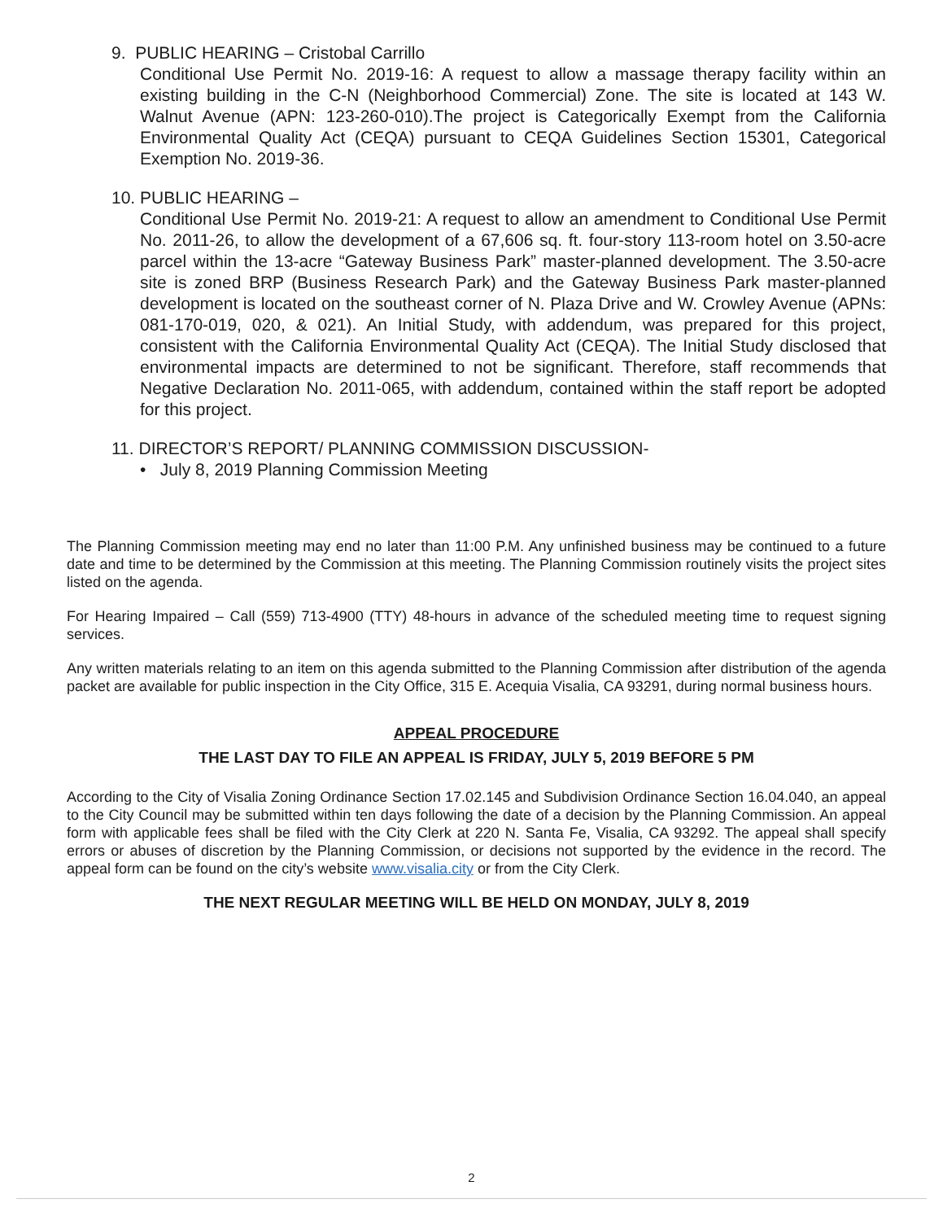9. PUBLIC HEARING – Cristobal Carrillo
Conditional Use Permit No. 2019-16: A request to allow a massage therapy facility within an existing building in the C-N (Neighborhood Commercial) Zone. The site is located at 143 W. Walnut Avenue (APN: 123-260-010).The project is Categorically Exempt from the California Environmental Quality Act (CEQA) pursuant to CEQA Guidelines Section 15301, Categorical Exemption No. 2019-36.
10. PUBLIC HEARING –
Conditional Use Permit No. 2019-21: A request to allow an amendment to Conditional Use Permit No. 2011-26, to allow the development of a 67,606 sq. ft. four-story 113-room hotel on 3.50-acre parcel within the 13-acre “Gateway Business Park” master-planned development. The 3.50-acre site is zoned BRP (Business Research Park) and the Gateway Business Park master-planned development is located on the southeast corner of N. Plaza Drive and W. Crowley Avenue (APNs: 081-170-019, 020, & 021). An Initial Study, with addendum, was prepared for this project, consistent with the California Environmental Quality Act (CEQA). The Initial Study disclosed that environmental impacts are determined to not be significant. Therefore, staff recommends that Negative Declaration No. 2011-065, with addendum, contained within the staff report be adopted for this project.
11. DIRECTOR’S REPORT/ PLANNING COMMISSION DISCUSSION-
• July 8, 2019 Planning Commission Meeting
The Planning Commission meeting may end no later than 11:00 P.M. Any unfinished business may be continued to a future date and time to be determined by the Commission at this meeting. The Planning Commission routinely visits the project sites listed on the agenda.
For Hearing Impaired – Call (559) 713-4900 (TTY) 48-hours in advance of the scheduled meeting time to request signing services.
Any written materials relating to an item on this agenda submitted to the Planning Commission after distribution of the agenda packet are available for public inspection in the City Office, 315 E. Acequia Visalia, CA 93291, during normal business hours.
APPEAL PROCEDURE
THE LAST DAY TO FILE AN APPEAL IS FRIDAY, JULY 5, 2019 BEFORE 5 PM
According to the City of Visalia Zoning Ordinance Section 17.02.145 and Subdivision Ordinance Section 16.04.040, an appeal to the City Council may be submitted within ten days following the date of a decision by the Planning Commission. An appeal form with applicable fees shall be filed with the City Clerk at 220 N. Santa Fe, Visalia, CA 93292. The appeal shall specify errors or abuses of discretion by the Planning Commission, or decisions not supported by the evidence in the record. The appeal form can be found on the city’s website www.visalia.city or from the City Clerk.
THE NEXT REGULAR MEETING WILL BE HELD ON MONDAY, JULY 8, 2019
2